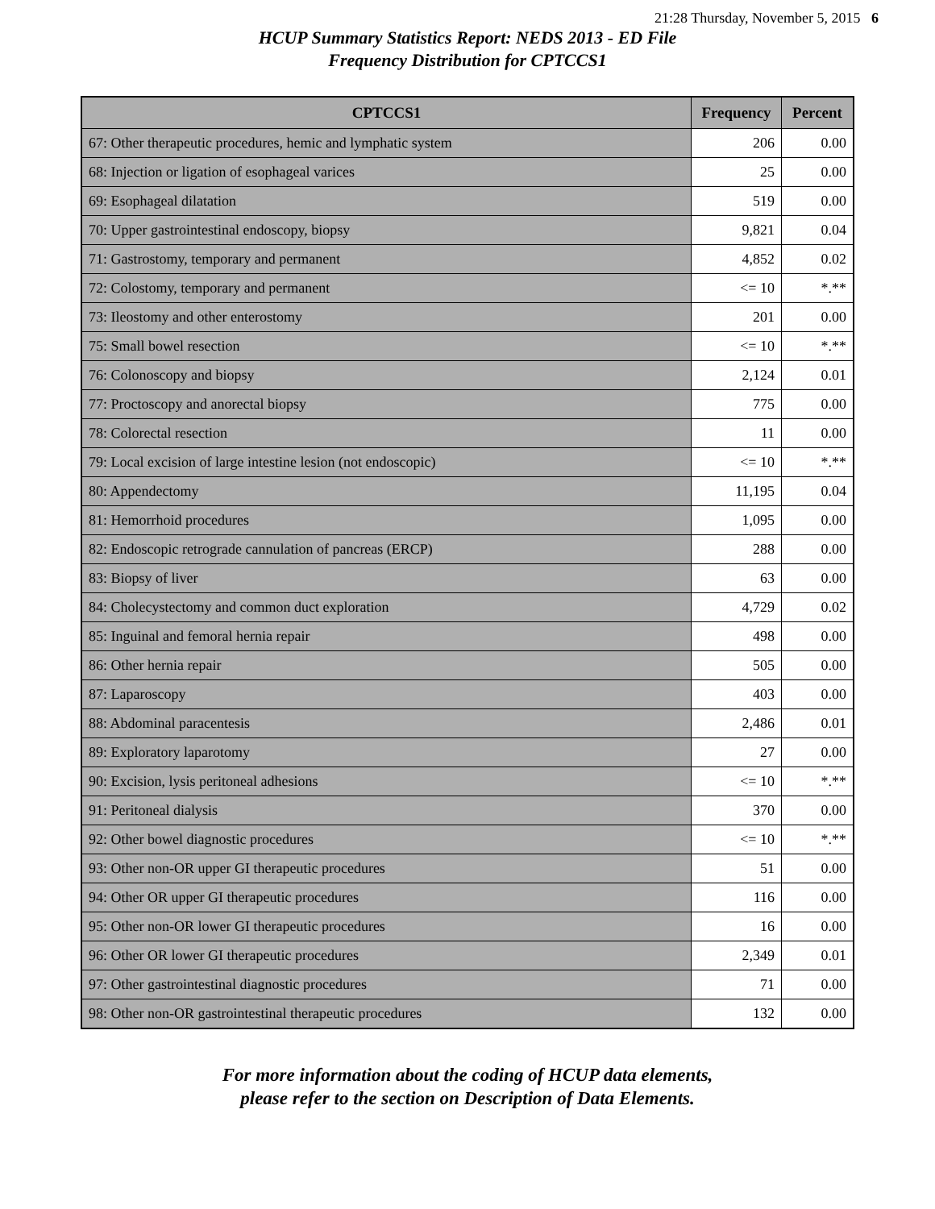21:28 Thursday, November 5, 2015 6
HCUP Summary Statistics Report: NEDS 2013 - ED File
Frequency Distribution for CPTCCS1
| CPTCCS1 | Frequency | Percent |
| --- | --- | --- |
| 67: Other therapeutic procedures, hemic and lymphatic system | 206 | 0.00 |
| 68: Injection or ligation of esophageal varices | 25 | 0.00 |
| 69: Esophageal dilatation | 519 | 0.00 |
| 70: Upper gastrointestinal endoscopy, biopsy | 9,821 | 0.04 |
| 71: Gastrostomy, temporary and permanent | 4,852 | 0.02 |
| 72: Colostomy, temporary and permanent | <= 10 | *.** |
| 73: Ileostomy and other enterostomy | 201 | 0.00 |
| 75: Small bowel resection | <= 10 | *.** |
| 76: Colonoscopy and biopsy | 2,124 | 0.01 |
| 77: Proctoscopy and anorectal biopsy | 775 | 0.00 |
| 78: Colorectal resection | 11 | 0.00 |
| 79: Local excision of large intestine lesion (not endoscopic) | <= 10 | *.** |
| 80: Appendectomy | 11,195 | 0.04 |
| 81: Hemorrhoid procedures | 1,095 | 0.00 |
| 82: Endoscopic retrograde cannulation of pancreas (ERCP) | 288 | 0.00 |
| 83: Biopsy of liver | 63 | 0.00 |
| 84: Cholecystectomy and common duct exploration | 4,729 | 0.02 |
| 85: Inguinal and femoral hernia repair | 498 | 0.00 |
| 86: Other hernia repair | 505 | 0.00 |
| 87: Laparoscopy | 403 | 0.00 |
| 88: Abdominal paracentesis | 2,486 | 0.01 |
| 89: Exploratory laparotomy | 27 | 0.00 |
| 90: Excision, lysis peritoneal adhesions | <= 10 | *.** |
| 91: Peritoneal dialysis | 370 | 0.00 |
| 92: Other bowel diagnostic procedures | <= 10 | *.** |
| 93: Other non-OR upper GI therapeutic procedures | 51 | 0.00 |
| 94: Other OR upper GI therapeutic procedures | 116 | 0.00 |
| 95: Other non-OR lower GI therapeutic procedures | 16 | 0.00 |
| 96: Other OR lower GI therapeutic procedures | 2,349 | 0.01 |
| 97: Other gastrointestinal diagnostic procedures | 71 | 0.00 |
| 98: Other non-OR gastrointestinal therapeutic procedures | 132 | 0.00 |
For more information about the coding of HCUP data elements,
please refer to the section on Description of Data Elements.